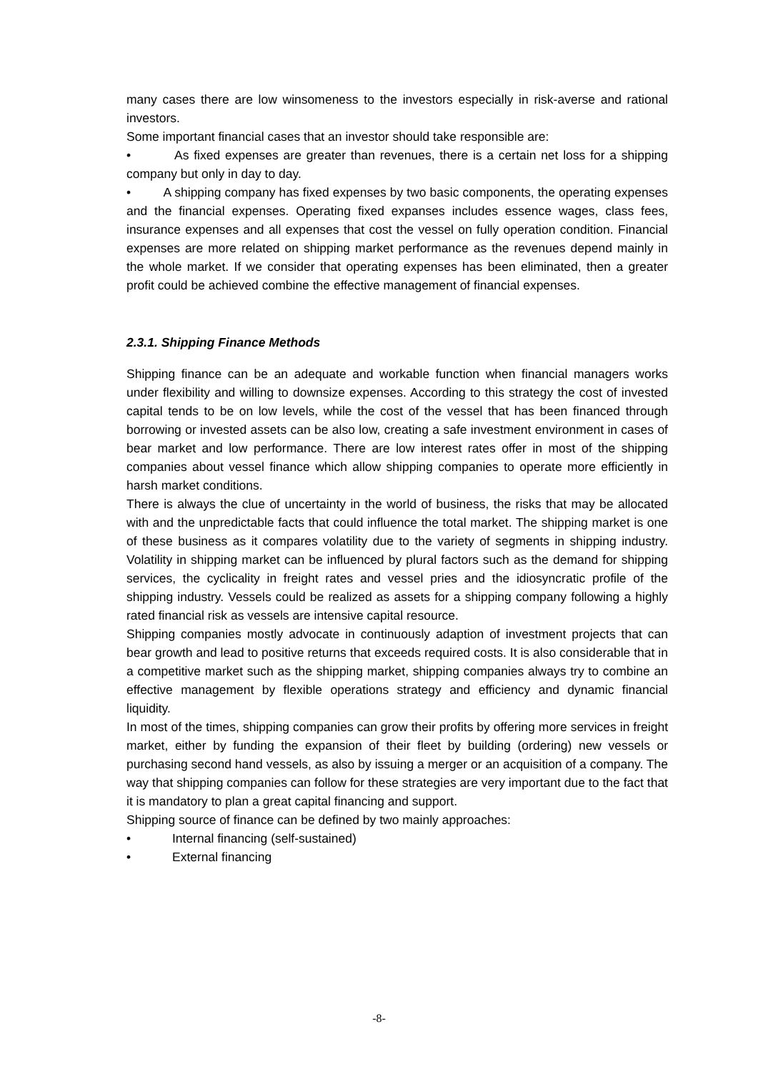many cases there are low winsomeness to the investors especially in risk-averse and rational investors.
Some important financial cases that an investor should take responsible are:
• As fixed expenses are greater than revenues, there is a certain net loss for a shipping company but only in day to day.
• A shipping company has fixed expenses by two basic components, the operating expenses and the financial expenses. Operating fixed expanses includes essence wages, class fees, insurance expenses and all expenses that cost the vessel on fully operation condition. Financial expenses are more related on shipping market performance as the revenues depend mainly in the whole market. If we consider that operating expenses has been eliminated, then a greater profit could be achieved combine the effective management of financial expenses.
2.3.1. Shipping Finance Methods
Shipping finance can be an adequate and workable function when financial managers works under flexibility and willing to downsize expenses. According to this strategy the cost of invested capital tends to be on low levels, while the cost of the vessel that has been financed through borrowing or invested assets can be also low, creating a safe investment environment in cases of bear market and low performance. There are low interest rates offer in most of the shipping companies about vessel finance which allow shipping companies to operate more efficiently in harsh market conditions.
There is always the clue of uncertainty in the world of business, the risks that may be allocated with and the unpredictable facts that could influence the total market. The shipping market is one of these business as it compares volatility due to the variety of segments in shipping industry. Volatility in shipping market can be influenced by plural factors such as the demand for shipping services, the cyclicality in freight rates and vessel pries and the idiosyncratic profile of the shipping industry. Vessels could be realized as assets for a shipping company following a highly rated financial risk as vessels are intensive capital resource.
Shipping companies mostly advocate in continuously adaption of investment projects that can bear growth and lead to positive returns that exceeds required costs. It is also considerable that in a competitive market such as the shipping market, shipping companies always try to combine an effective management by flexible operations strategy and efficiency and dynamic financial liquidity.
In most of the times, shipping companies can grow their profits by offering more services in freight market, either by funding the expansion of their fleet by building (ordering) new vessels or purchasing second hand vessels, as also by issuing a merger or an acquisition of a company. The way that shipping companies can follow for these strategies are very important due to the fact that it is mandatory to plan a great capital financing and support.
Shipping source of finance can be defined by two mainly approaches:
• Internal financing (self-sustained)
• External financing
-8-